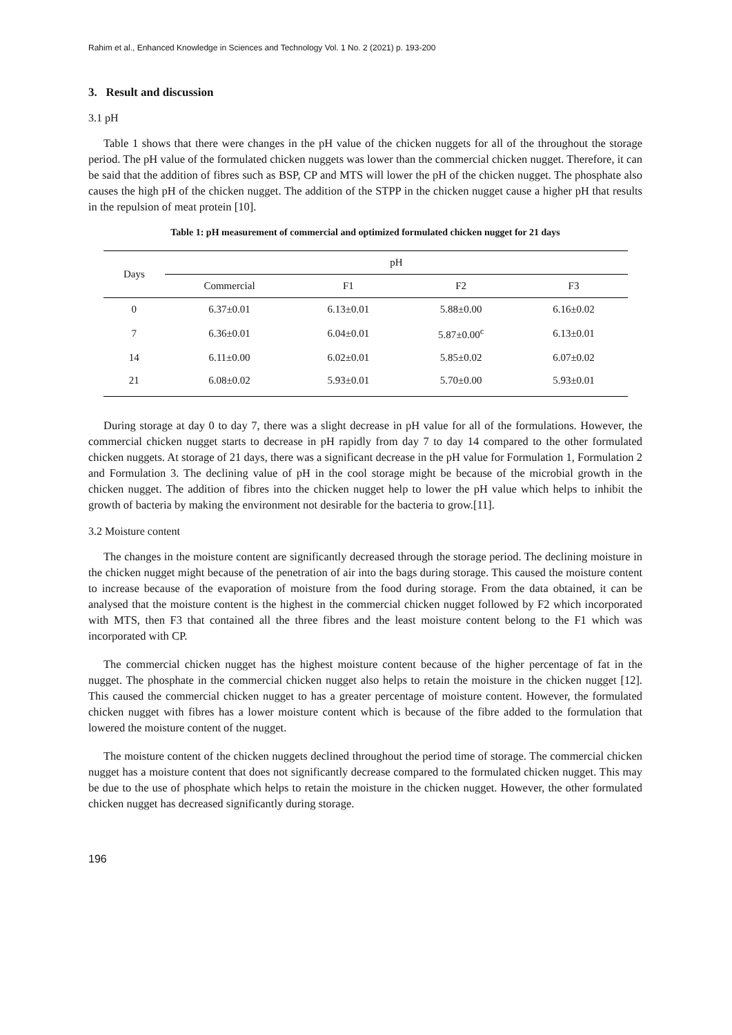Rahim et al., Enhanced Knowledge in Sciences and Technology Vol. 1 No. 2 (2021) p. 193-200
3. Result and discussion
3.1 pH
Table 1 shows that there were changes in the pH value of the chicken nuggets for all of the throughout the storage period. The pH value of the formulated chicken nuggets was lower than the commercial chicken nugget. Therefore, it can be said that the addition of fibres such as BSP, CP and MTS will lower the pH of the chicken nugget. The phosphate also causes the high pH of the chicken nugget. The addition of the STPP in the chicken nugget cause a higher pH that results in the repulsion of meat protein [10].
Table 1: pH measurement of commercial and optimized formulated chicken nugget for 21 days
| Days | pH | | | |
| --- | --- | --- | --- | --- |
| | Commercial | F1 | F2 | F3 |
| 0 | 6.37±0.01 | 6.13±0.01 | 5.88±0.00 | 6.16±0.02 |
| 7 | 6.36±0.01 | 6.04±0.01 | 5.87±0.00<sup>c</sup> | 6.13±0.01 |
| 14 | 6.11±0.00 | 6.02±0.01 | 5.85±0.02 | 6.07±0.02 |
| 21 | 6.08±0.02 | 5.93±0.01 | 5.70±0.00 | 5.93±0.01 |
During storage at day 0 to day 7, there was a slight decrease in pH value for all of the formulations. However, the commercial chicken nugget starts to decrease in pH rapidly from day 7 to day 14 compared to the other formulated chicken nuggets. At storage of 21 days, there was a significant decrease in the pH value for Formulation 1, Formulation 2 and Formulation 3. The declining value of pH in the cool storage might be because of the microbial growth in the chicken nugget. The addition of fibres into the chicken nugget help to lower the pH value which helps to inhibit the growth of bacteria by making the environment not desirable for the bacteria to grow.[11].
3.2 Moisture content
The changes in the moisture content are significantly decreased through the storage period. The declining moisture in the chicken nugget might because of the penetration of air into the bags during storage. This caused the moisture content to increase because of the evaporation of moisture from the food during storage. From the data obtained, it can be analysed that the moisture content is the highest in the commercial chicken nugget followed by F2 which incorporated with MTS, then F3 that contained all the three fibres and the least moisture content belong to the F1 which was incorporated with CP.
The commercial chicken nugget has the highest moisture content because of the higher percentage of fat in the nugget. The phosphate in the commercial chicken nugget also helps to retain the moisture in the chicken nugget [12]. This caused the commercial chicken nugget to has a greater percentage of moisture content. However, the formulated chicken nugget with fibres has a lower moisture content which is because of the fibre added to the formulation that lowered the moisture content of the nugget.
The moisture content of the chicken nuggets declined throughout the period time of storage. The commercial chicken nugget has a moisture content that does not significantly decrease compared to the formulated chicken nugget. This may be due to the use of phosphate which helps to retain the moisture in the chicken nugget. However, the other formulated chicken nugget has decreased significantly during storage.
196